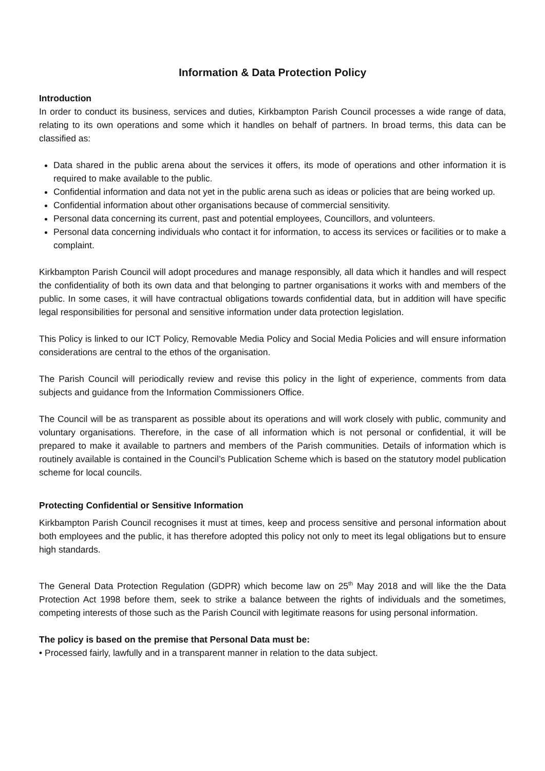Information & Data Protection Policy
Introduction
In order to conduct its business, services and duties, Kirkbampton Parish Council processes a wide range of data, relating to its own operations and some which it handles on behalf of partners. In broad terms, this data can be classified as:
Data shared in the public arena about the services it offers, its mode of operations and other information it is required to make available to the public.
Confidential information and data not yet in the public arena such as ideas or policies that are being worked up.
Confidential information about other organisations because of commercial sensitivity.
Personal data concerning its current, past and potential employees, Councillors, and volunteers.
Personal data concerning individuals who contact it for information, to access its services or facilities or to make a complaint.
Kirkbampton Parish Council will adopt procedures and manage responsibly, all data which it handles and will respect the confidentiality of both its own data and that belonging to partner organisations it works with and members of the public. In some cases, it will have contractual obligations towards confidential data, but in addition will have specific legal responsibilities for personal and sensitive information under data protection legislation.
This Policy is linked to our ICT Policy, Removable Media Policy and Social Media Policies and will ensure information considerations are central to the ethos of the organisation.
The Parish Council will periodically review and revise this policy in the light of experience, comments from data subjects and guidance from the Information Commissioners Office.
The Council will be as transparent as possible about its operations and will work closely with public, community and voluntary organisations. Therefore, in the case of all information which is not personal or confidential, it will be prepared to make it available to partners and members of the Parish communities. Details of information which is routinely available is contained in the Council’s Publication Scheme which is based on the statutory model publication scheme for local councils.
Protecting Confidential or Sensitive Information
Kirkbampton Parish Council recognises it must at times, keep and process sensitive and personal information about both employees and the public, it has therefore adopted this policy not only to meet its legal obligations but to ensure high standards.
The General Data Protection Regulation (GDPR) which become law on 25<sup>th</sup> May 2018 and will like the the Data Protection Act 1998 before them, seek to strike a balance between the rights of individuals and the sometimes, competing interests of those such as the Parish Council with legitimate reasons for using personal information.
The policy is based on the premise that Personal Data must be:
• Processed fairly, lawfully and in a transparent manner in relation to the data subject.